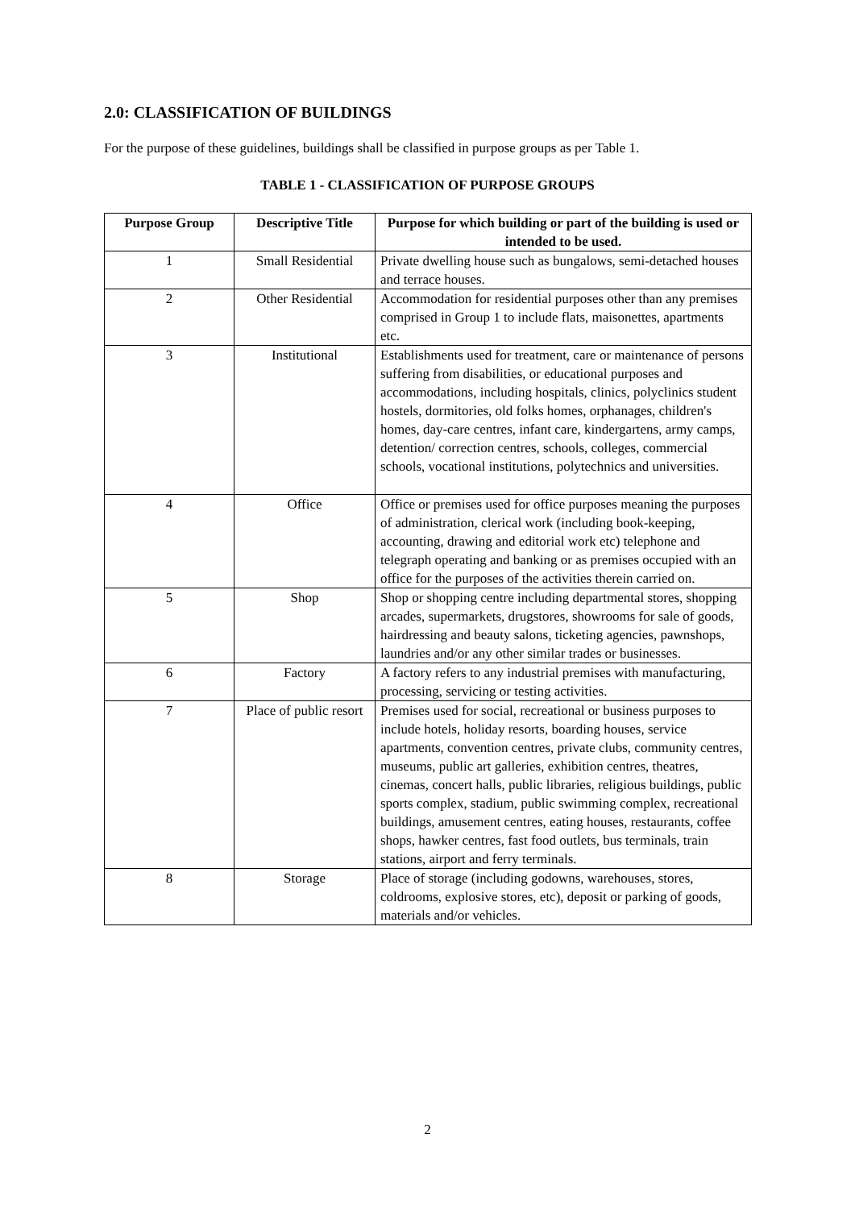2.0: CLASSIFICATION OF BUILDINGS
For the purpose of these guidelines, buildings shall be classified in purpose groups as per Table 1.
TABLE 1 - CLASSIFICATION OF PURPOSE GROUPS
| Purpose Group | Descriptive Title | Purpose for which building or part of the building is used or intended to be used. |
| --- | --- | --- |
| 1 | Small Residential | Private dwelling house such as bungalows, semi-detached houses and terrace houses. |
| 2 | Other Residential | Accommodation for residential purposes other than any premises comprised in Group 1 to include flats, maisonettes, apartments etc. |
| 3 | Institutional | Establishments used for treatment, care or maintenance of persons suffering from disabilities, or educational purposes and accommodations, including hospitals, clinics, polyclinics student hostels, dormitories, old folks homes, orphanages, children's homes, day-care centres, infant care, kindergartens, army camps, detention/ correction centres, schools, colleges, commercial schools, vocational institutions, polytechnics and universities. |
| 4 | Office | Office or premises used for office purposes meaning the purposes of administration, clerical work (including book-keeping, accounting, drawing and editorial work etc) telephone and telegraph operating and banking or as premises occupied with an office for the purposes of the activities therein carried on. |
| 5 | Shop | Shop or shopping centre including departmental stores, shopping arcades, supermarkets, drugstores, showrooms for sale of goods, hairdressing and beauty salons, ticketing agencies, pawnshops, laundries and/or any other similar trades or businesses. |
| 6 | Factory | A factory refers to any industrial premises with manufacturing, processing, servicing or testing activities. |
| 7 | Place of public resort | Premises used for social, recreational or business purposes to include hotels, holiday resorts, boarding houses, service apartments, convention centres, private clubs, community centres, museums, public art galleries, exhibition centres, theatres, cinemas, concert halls, public libraries, religious buildings, public sports complex, stadium, public swimming complex, recreational buildings, amusement centres, eating houses, restaurants, coffee shops, hawker centres, fast food outlets, bus terminals, train stations, airport and ferry terminals. |
| 8 | Storage | Place of storage (including godowns, warehouses, stores, coldrooms, explosive stores, etc), deposit or parking of goods, materials and/or vehicles. |
2